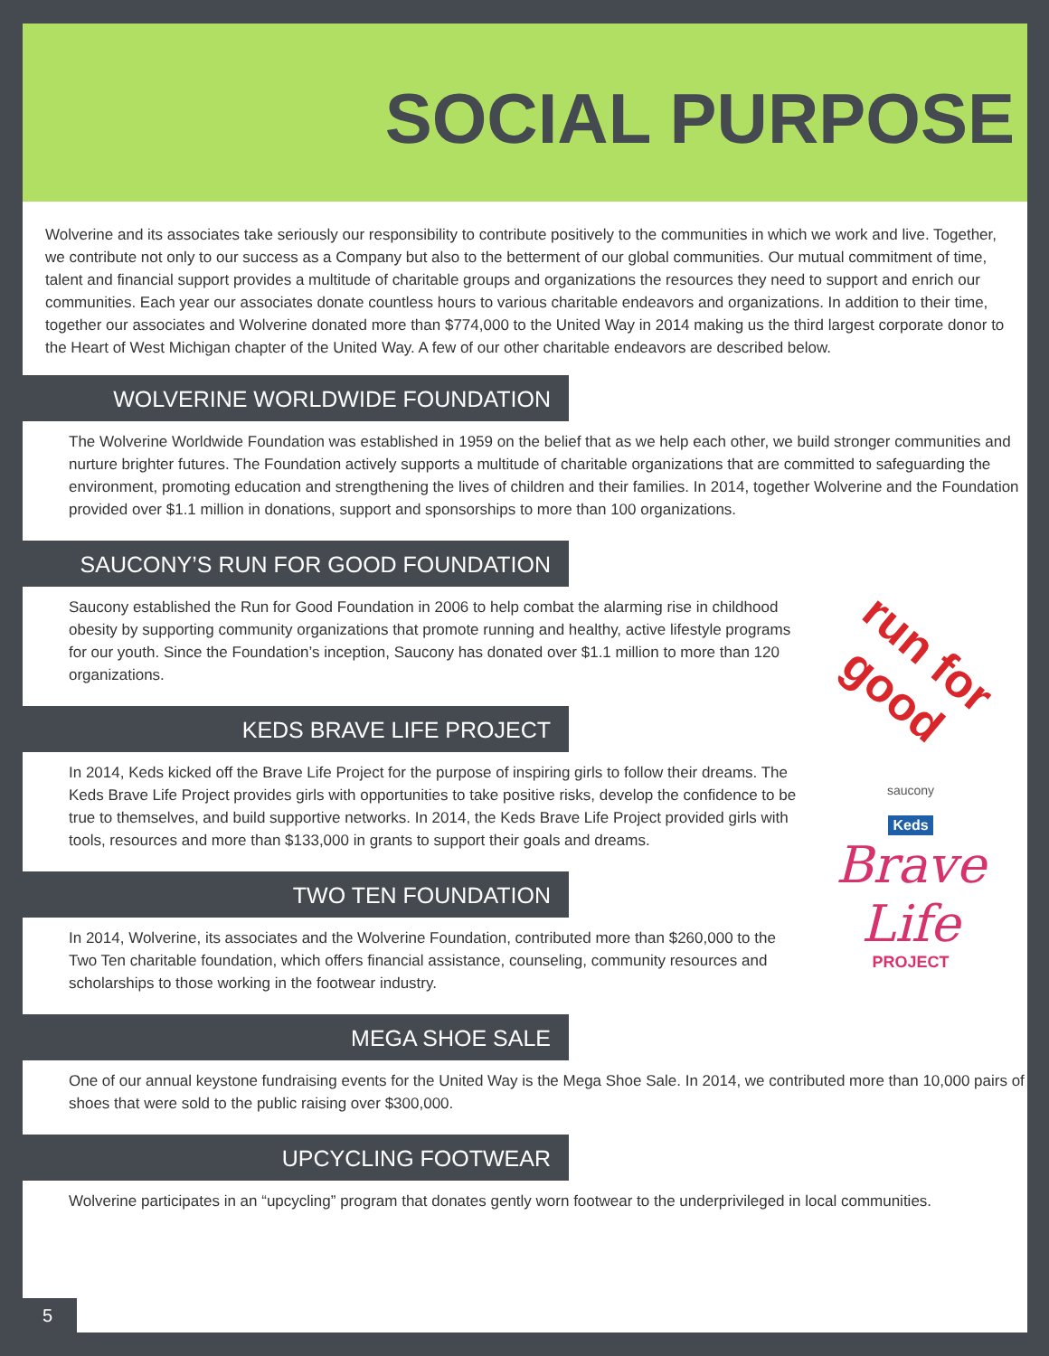SOCIAL PURPOSE
Wolverine and its associates take seriously our responsibility to contribute positively to the communities in which we work and live. Together, we contribute not only to our success as a Company but also to the betterment of our global communities. Our mutual commitment of time, talent and financial support provides a multitude of charitable groups and organizations the resources they need to support and enrich our communities. Each year our associates donate countless hours to various charitable endeavors and organizations. In addition to their time, together our associates and Wolverine donated more than $774,000 to the United Way in 2014 making us the third largest corporate donor to the Heart of West Michigan chapter of the United Way. A few of our other charitable endeavors are described below.
WOLVERINE WORLDWIDE FOUNDATION
The Wolverine Worldwide Foundation was established in 1959 on the belief that as we help each other, we build stronger communities and nurture brighter futures. The Foundation actively supports a multitude of charitable organizations that are committed to safeguarding the environment, promoting education and strengthening the lives of children and their families. In 2014, together Wolverine and the Foundation provided over $1.1 million in donations, support and sponsorships to more than 100 organizations.
SAUCONY’S RUN FOR GOOD FOUNDATION
Saucony established the Run for Good Foundation in 2006 to help combat the alarming rise in childhood obesity by supporting community organizations that promote running and healthy, active lifestyle programs for our youth. Since the Foundation’s inception, Saucony has donated over $1.1 million to more than 120 organizations.
KEDS BRAVE LIFE PROJECT
In 2014, Keds kicked off the Brave Life Project for the purpose of inspiring girls to follow their dreams. The Keds Brave Life Project provides girls with opportunities to take positive risks, develop the confidence to be true to themselves, and build supportive networks. In 2014, the Keds Brave Life Project provided girls with tools, resources and more than $133,000 in grants to support their goals and dreams.
TWO TEN FOUNDATION
In 2014, Wolverine, its associates and the Wolverine Foundation, contributed more than $260,000 to the Two Ten charitable foundation, which offers financial assistance, counseling, community resources and scholarships to those working in the footwear industry.
MEGA SHOE SALE
One of our annual keystone fundraising events for the United Way is the Mega Shoe Sale. In 2014, we contributed more than 10,000 pairs of shoes that were sold to the public raising over $300,000.
UPCYCLING FOOTWEAR
Wolverine participates in an “upcycling” program that donates gently worn footwear to the underprivileged in local communities.
run for good
saucony
Keds
Brave
Life
PROJECT
5